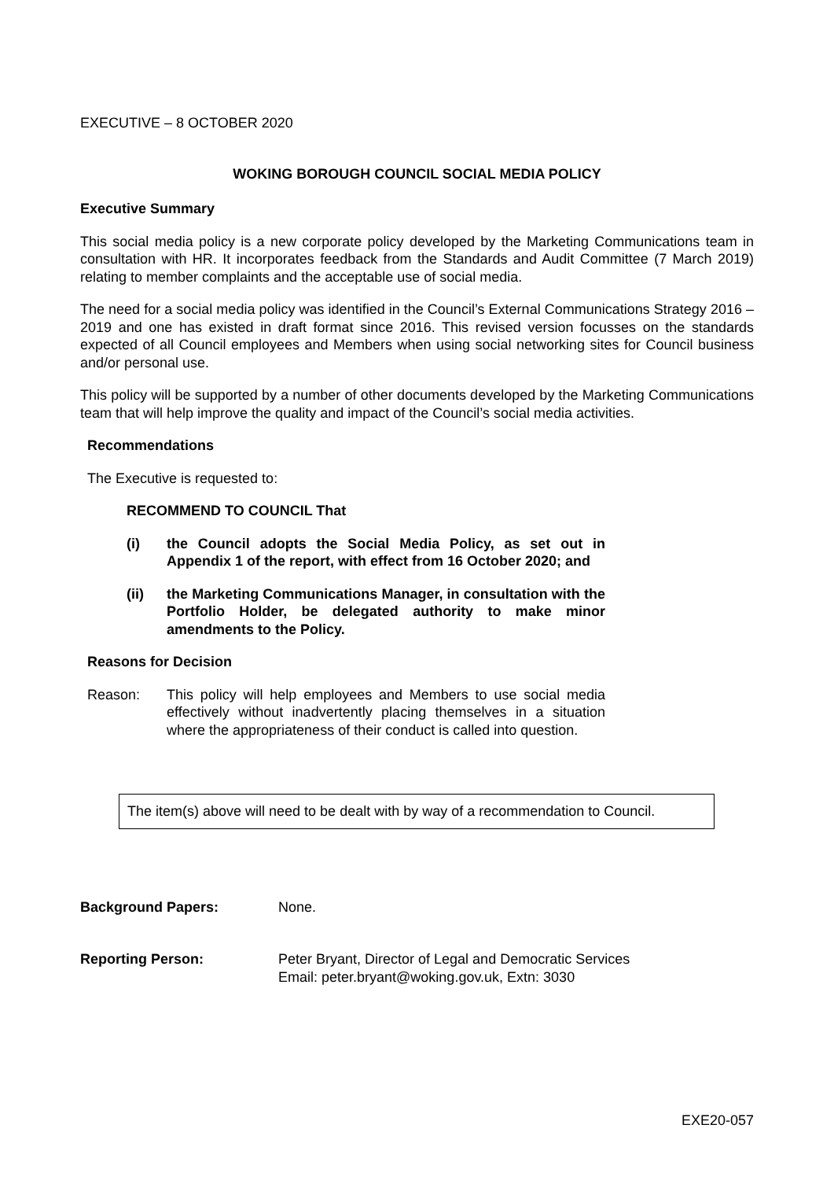EXECUTIVE – 8 OCTOBER 2020
WOKING BOROUGH COUNCIL SOCIAL MEDIA POLICY
Executive Summary
This social media policy is a new corporate policy developed by the Marketing Communications team in consultation with HR. It incorporates feedback from the Standards and Audit Committee (7 March 2019) relating to member complaints and the acceptable use of social media.
The need for a social media policy was identified in the Council’s External Communications Strategy 2016 – 2019 and one has existed in draft format since 2016. This revised version focusses on the standards expected of all Council employees and Members when using social networking sites for Council business and/or personal use.
This policy will be supported by a number of other documents developed by the Marketing Communications team that will help improve the quality and impact of the Council’s social media activities.
Recommendations
The Executive is requested to:
RECOMMEND TO COUNCIL That
(i) the Council adopts the Social Media Policy, as set out in Appendix 1 of the report, with effect from 16 October 2020; and
(ii) the Marketing Communications Manager, in consultation with the Portfolio Holder, be delegated authority to make minor amendments to the Policy.
Reasons for Decision
Reason: This policy will help employees and Members to use social media effectively without inadvertently placing themselves in a situation where the appropriateness of their conduct is called into question.
The item(s) above will need to be dealt with by way of a recommendation to Council.
Background Papers: None.
Reporting Person: Peter Bryant, Director of Legal and Democratic Services
Email: peter.bryant@woking.gov.uk, Extn: 3030
EXE20-057